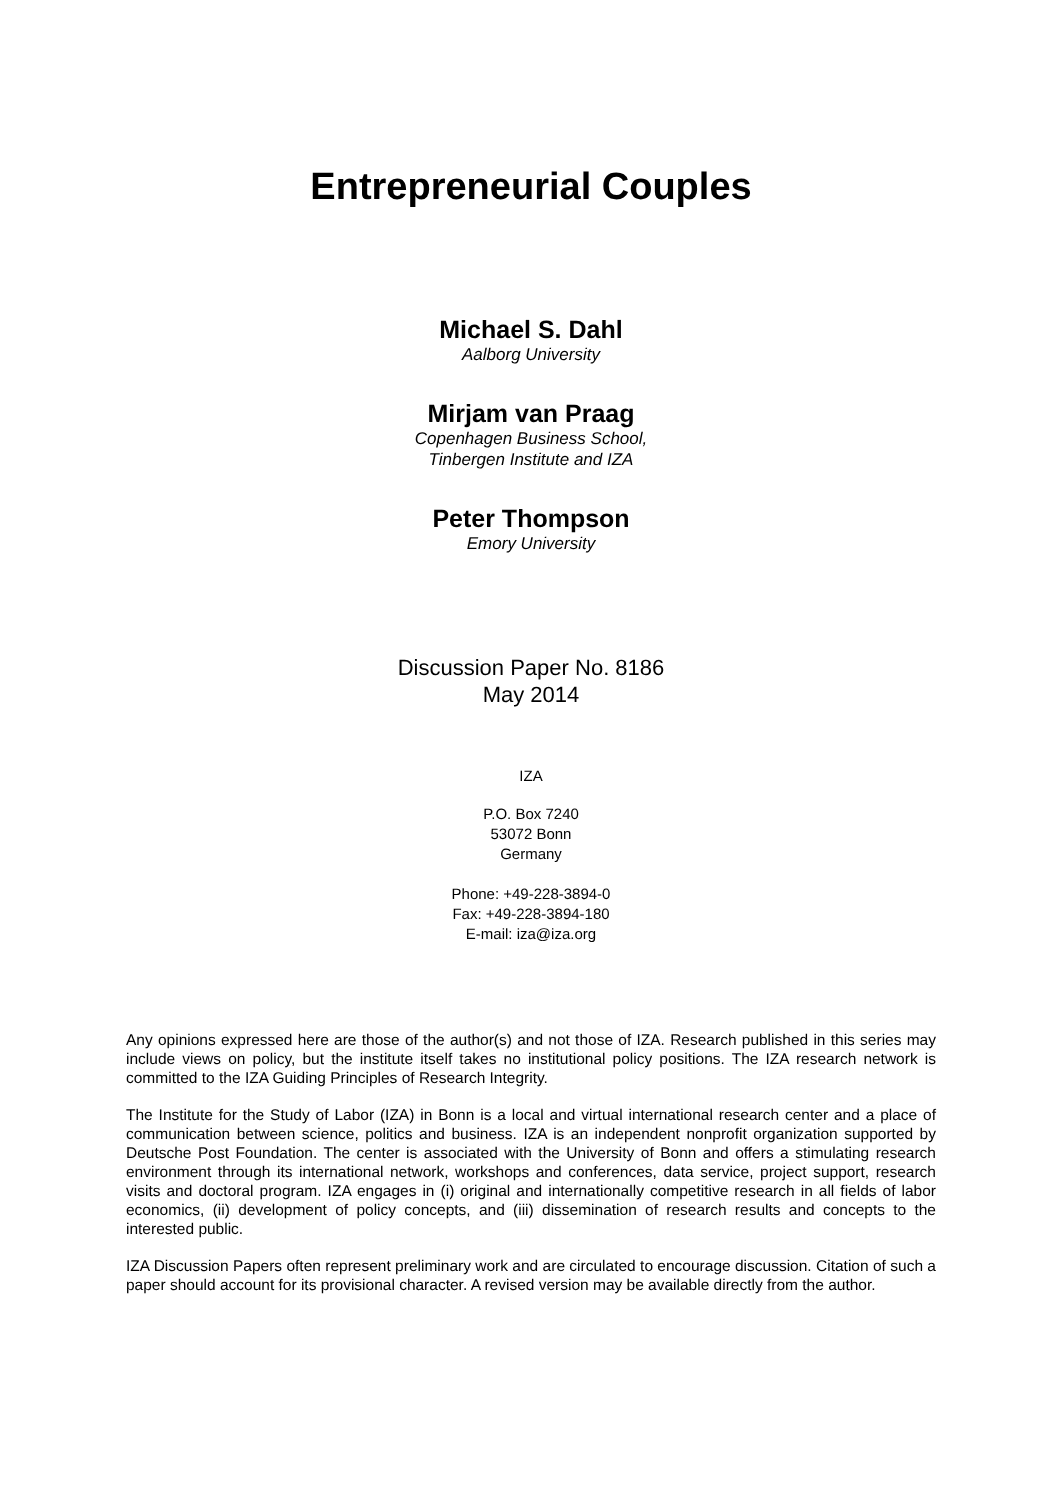Entrepreneurial Couples
Michael S. Dahl
Aalborg University
Mirjam van Praag
Copenhagen Business School,
Tinbergen Institute and IZA
Peter Thompson
Emory University
Discussion Paper No. 8186
May 2014
IZA
P.O. Box 7240
53072 Bonn
Germany
Phone: +49-228-3894-0
Fax: +49-228-3894-180
E-mail: iza@iza.org
Any opinions expressed here are those of the author(s) and not those of IZA. Research published in this series may include views on policy, but the institute itself takes no institutional policy positions. The IZA research network is committed to the IZA Guiding Principles of Research Integrity.
The Institute for the Study of Labor (IZA) in Bonn is a local and virtual international research center and a place of communication between science, politics and business. IZA is an independent nonprofit organization supported by Deutsche Post Foundation. The center is associated with the University of Bonn and offers a stimulating research environment through its international network, workshops and conferences, data service, project support, research visits and doctoral program. IZA engages in (i) original and internationally competitive research in all fields of labor economics, (ii) development of policy concepts, and (iii) dissemination of research results and concepts to the interested public.
IZA Discussion Papers often represent preliminary work and are circulated to encourage discussion. Citation of such a paper should account for its provisional character. A revised version may be available directly from the author.